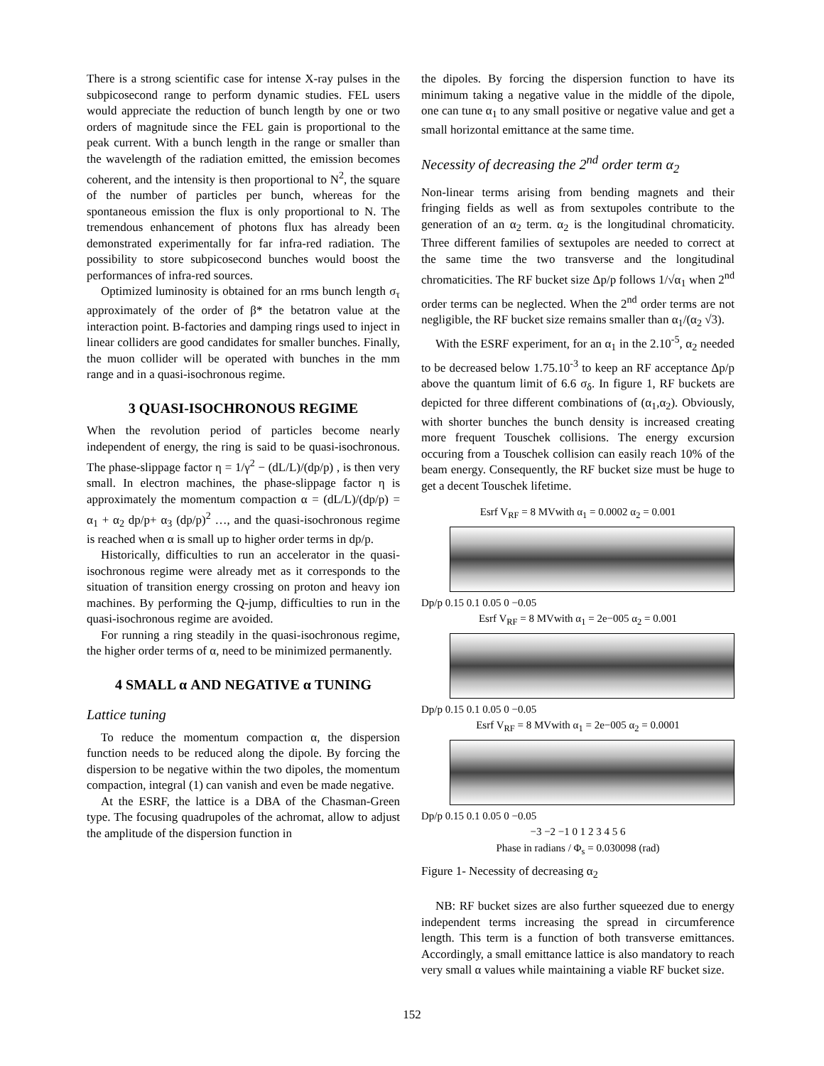There is a strong scientific case for intense X-ray pulses in the subpicosecond range to perform dynamic studies. FEL users would appreciate the reduction of bunch length by one or two orders of magnitude since the FEL gain is proportional to the peak current. With a bunch length in the range or smaller than the wavelength of the radiation emitted, the emission becomes coherent, and the intensity is then proportional to N<sup>2</sup>, the square of the number of particles per bunch, whereas for the spontaneous emission the flux is only proportional to N. The tremendous enhancement of photons flux has already been demonstrated experimentally for far infra-red radiation. The possibility to store subpicosecond bunches would boost the performances of infra-red sources.
Optimized luminosity is obtained for an rms bunch length σ<sub>τ</sub> approximately of the order of β* the betatron value at the interaction point. B-factories and damping rings used to inject in linear colliders are good candidates for smaller bunches. Finally, the muon collider will be operated with bunches in the mm range and in a quasi-isochronous regime.
3 QUASI-ISOCHRONOUS REGIME
When the revolution period of particles become nearly independent of energy, the ring is said to be quasi-isochronous. The phase-slippage factor η = 1/γ<sup>2</sup> − (dL/L)/(dp/p) , is then very small. In electron machines, the phase-slippage factor η is approximately the momentum compaction α = (dL/L)/(dp/p) = α<sub>1</sub> + α<sub>2</sub> dp/p+ α<sub>3</sub> (dp/p)<sup>2</sup> …, and the quasi-isochronous regime is reached when α is small up to higher order terms in dp/p.
Historically, difficulties to run an accelerator in the quasi-isochronous regime were already met as it corresponds to the situation of transition energy crossing on proton and heavy ion machines. By performing the Q-jump, difficulties to run in the quasi-isochronous regime are avoided.
For running a ring steadily in the quasi-isochronous regime, the higher order terms of α, need to be minimized permanently.
4 SMALL α AND NEGATIVE α TUNING
Lattice tuning
To reduce the momentum compaction α, the dispersion function needs to be reduced along the dipole. By forcing the dispersion to be negative within the two dipoles, the momentum compaction, integral (1) can vanish and even be made negative.
At the ESRF, the lattice is a DBA of the Chasman-Green type. The focusing quadrupoles of the achromat, allow to adjust the amplitude of the dispersion function in
the dipoles. By forcing the dispersion function to have its minimum taking a negative value in the middle of the dipole, one can tune α<sub>1</sub> to any small positive or negative value and get a small horizontal emittance at the same time.
Necessity of decreasing the 2<sup>nd</sup> order term α<sub>2</sub>
Non-linear terms arising from bending magnets and their fringing fields as well as from sextupoles contribute to the generation of an α<sub>2</sub> term. α<sub>2</sub> is the longitudinal chromaticity. Three different families of sextupoles are needed to correct at the same time the two transverse and the longitudinal chromaticities. The RF bucket size Δp/p follows 1/√α<sub>1</sub> when 2<sup>nd</sup> order terms can be neglected. When the 2<sup>nd</sup> order terms are not negligible, the RF bucket size remains smaller than α<sub>1</sub>/(α<sub>2</sub> √3).
With the ESRF experiment, for an α<sub>1</sub> in the 2.10<sup>-5</sup>, α<sub>2</sub> needed to be decreased below 1.75.10<sup>-3</sup> to keep an RF acceptance Δp/p above the quantum limit of 6.6 σ<sub>δ</sub>. In figure 1, RF buckets are depicted for three different combinations of (α<sub>1</sub>,α<sub>2</sub>). Obviously, with shorter bunches the bunch density is increased creating more frequent Touschek collisions. The energy excursion occuring from a Touschek collision can easily reach 10% of the beam energy. Consequently, the RF bucket size must be huge to get a decent Touschek lifetime.
Esrf V<sub>RF</sub> = 8 MVwith α<sub>1</sub> = 0.0002 α<sub>2</sub> = 0.001
Dp/p 0.15 0.1 0.05 0 −0.05
Esrf V<sub>RF</sub> = 8 MVwith α<sub>1</sub> = 2e−005 α<sub>2</sub> = 0.001
Dp/p 0.15 0.1 0.05 0 −0.05
Esrf V<sub>RF</sub> = 8 MVwith α<sub>1</sub> = 2e−005 α<sub>2</sub> = 0.0001
Dp/p 0.15 0.1 0.05 0 −0.05
−3 −2 −1 0 1 2 3 4 5 6
Phase in radians / Φ<sub>s</sub> = 0.030098 (rad)
Figure 1- Necessity of decreasing α<sub>2</sub>
NB: RF bucket sizes are also further squeezed due to energy independent terms increasing the spread in circumference length. This term is a function of both transverse emittances. Accordingly, a small emittance lattice is also mandatory to reach very small α values while maintaining a viable RF bucket size.
152